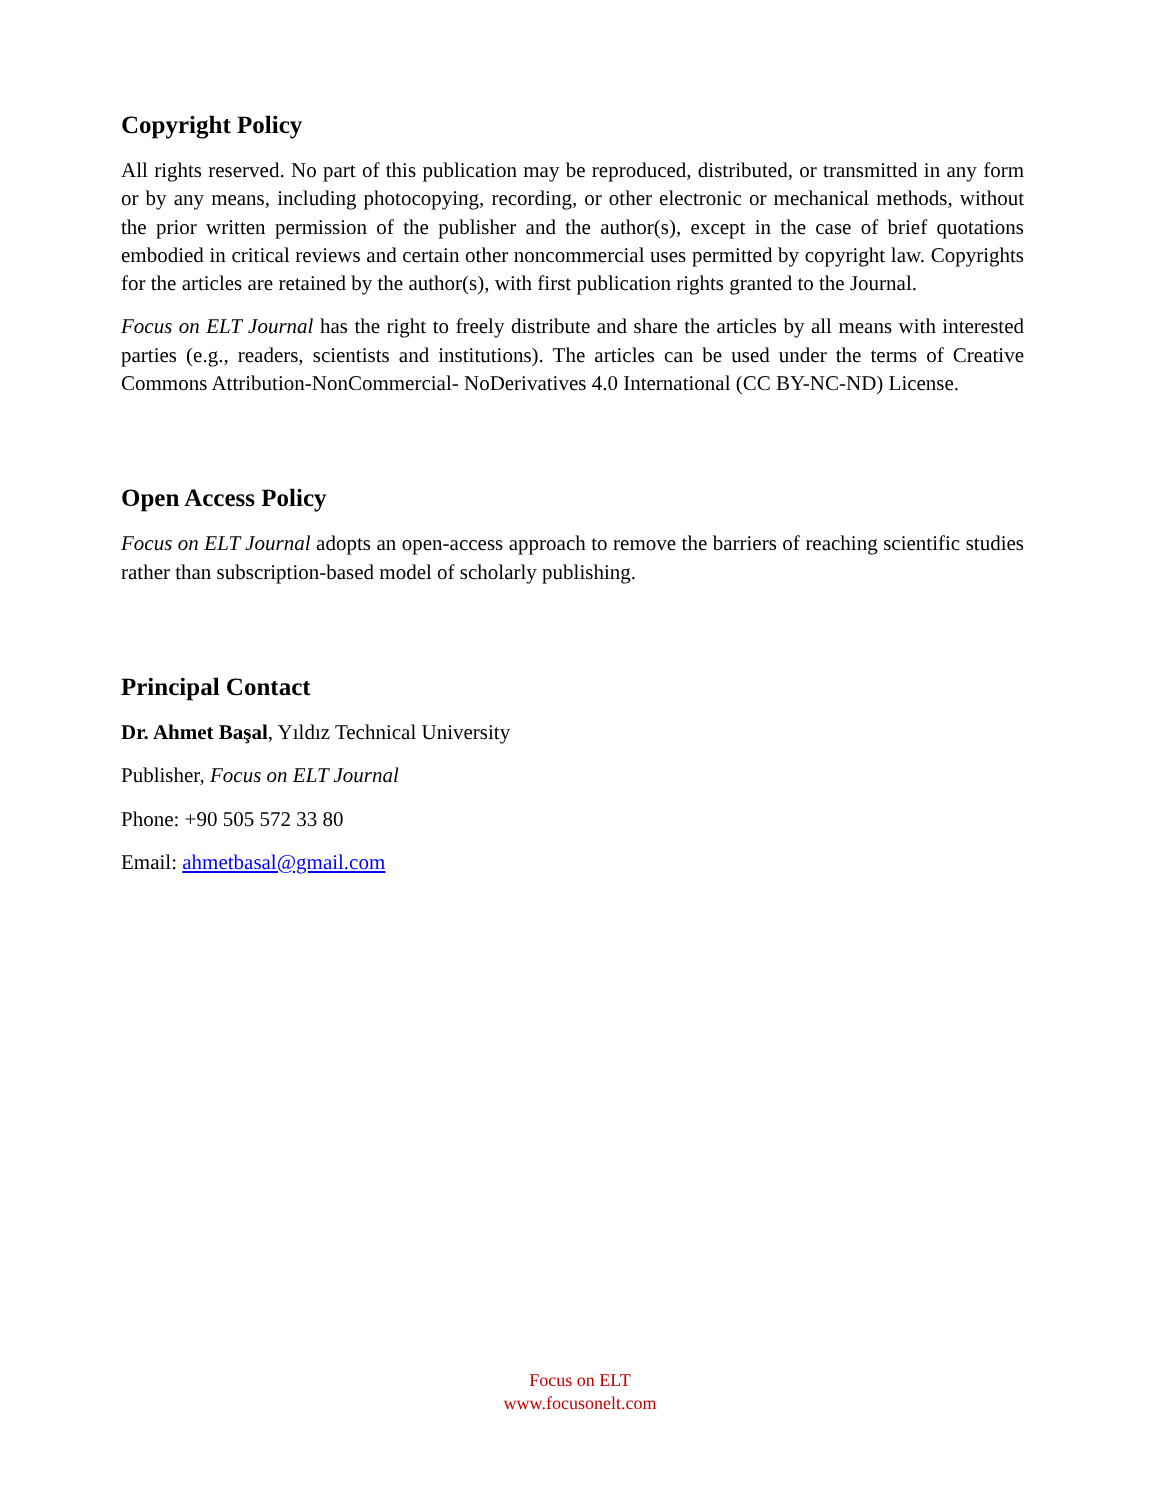Copyright Policy
All rights reserved. No part of this publication may be reproduced, distributed, or transmitted in any form or by any means, including photocopying, recording, or other electronic or mechanical methods, without the prior written permission of the publisher and the author(s), except in the case of brief quotations embodied in critical reviews and certain other noncommercial uses permitted by copyright law. Copyrights for the articles are retained by the author(s), with first publication rights granted to the Journal.
Focus on ELT Journal has the right to freely distribute and share the articles by all means with interested parties (e.g., readers, scientists and institutions). The articles can be used under the terms of Creative Commons Attribution-NonCommercial- NoDerivatives 4.0 International (CC BY-NC-ND) License.
Open Access Policy
Focus on ELT Journal adopts an open-access approach to remove the barriers of reaching scientific studies rather than subscription-based model of scholarly publishing.
Principal Contact
Dr. Ahmet Başal, Yıldız Technical University
Publisher, Focus on ELT Journal
Phone: +90 505 572 33 80
Email: ahmetbasal@gmail.com
Focus on ELT
www.focusonelt.com